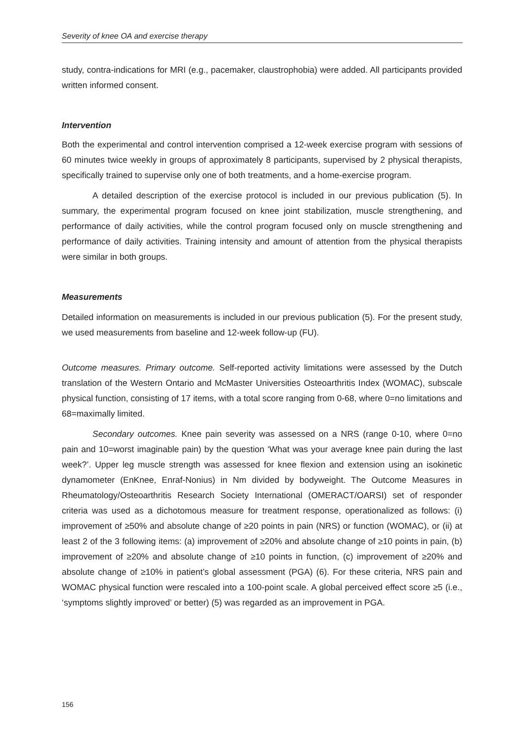Severity of knee OA and exercise therapy
study, contra-indications for MRI (e.g., pacemaker, claustrophobia) were added. All participants provided written informed consent.
Intervention
Both the experimental and control intervention comprised a 12-week exercise program with sessions of 60 minutes twice weekly in groups of approximately 8 participants, supervised by 2 physical therapists, specifically trained to supervise only one of both treatments, and a home-exercise program.
A detailed description of the exercise protocol is included in our previous publication (5). In summary, the experimental program focused on knee joint stabilization, muscle strengthening, and performance of daily activities, while the control program focused only on muscle strengthening and performance of daily activities. Training intensity and amount of attention from the physical therapists were similar in both groups.
Measurements
Detailed information on measurements is included in our previous publication (5). For the present study, we used measurements from baseline and 12-week follow-up (FU).
Outcome measures. Primary outcome. Self-reported activity limitations were assessed by the Dutch translation of the Western Ontario and McMaster Universities Osteoarthritis Index (WOMAC), subscale physical function, consisting of 17 items, with a total score ranging from 0-68, where 0=no limitations and 68=maximally limited.
Secondary outcomes. Knee pain severity was assessed on a NRS (range 0-10, where 0=no pain and 10=worst imaginable pain) by the question ‘What was your average knee pain during the last week?’. Upper leg muscle strength was assessed for knee flexion and extension using an isokinetic dynamometer (EnKnee, Enraf-Nonius) in Nm divided by bodyweight. The Outcome Measures in Rheumatology/Osteoarthritis Research Society International (OMERACT/OARSI) set of responder criteria was used as a dichotomous measure for treatment response, operationalized as follows: (i) improvement of ≥50% and absolute change of ≥20 points in pain (NRS) or function (WOMAC), or (ii) at least 2 of the 3 following items: (a) improvement of ≥20% and absolute change of ≥10 points in pain, (b) improvement of ≥20% and absolute change of ≥10 points in function, (c) improvement of ≥20% and absolute change of ≥10% in patient’s global assessment (PGA) (6). For these criteria, NRS pain and WOMAC physical function were rescaled into a 100-point scale. A global perceived effect score ≥5 (i.e., ‘symptoms slightly improved’ or better) (5) was regarded as an improvement in PGA.
156